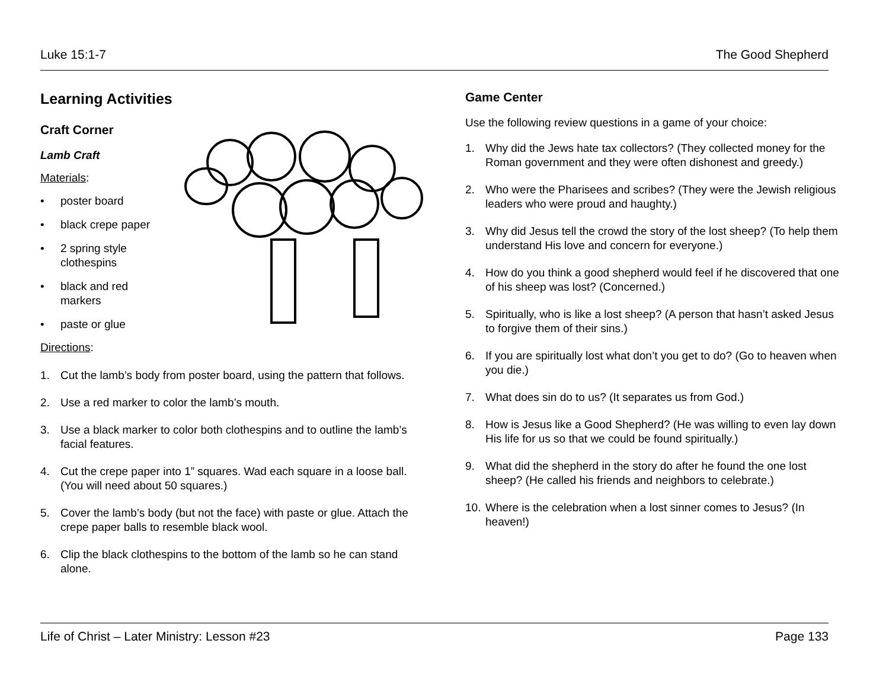Luke 15:1-7 The Good Shepherd
Learning Activities
Craft Corner
Lamb Craft
Materials:
• poster board
• black crepe paper
• 2 spring style clothespins
• black and red markers
• paste or glue
Directions:
1. Cut the lamb’s body from poster board, using the pattern that follows.
2. Use a red marker to color the lamb’s mouth.
3. Use a black marker to color both clothespins and to outline the lamb’s facial features.
4. Cut the crepe paper into 1” squares. Wad each square in a loose ball. (You will need about 50 squares.)
5. Cover the lamb’s body (but not the face) with paste or glue. Attach the crepe paper balls to resemble black wool.
6. Clip the black clothespins to the bottom of the lamb so he can stand alone.
Game Center
Use the following review questions in a game of your choice:
1. Why did the Jews hate tax collectors? (They collected money for the Roman government and they were often dishonest and greedy.)
2. Who were the Pharisees and scribes? (They were the Jewish religious leaders who were proud and haughty.)
3. Why did Jesus tell the crowd the story of the lost sheep? (To help them understand His love and concern for everyone.)
4. How do you think a good shepherd would feel if he discovered that one of his sheep was lost? (Concerned.)
5. Spiritually, who is like a lost sheep? (A person that hasn’t asked Jesus to forgive them of their sins.)
6. If you are spiritually lost what don’t you get to do? (Go to heaven when you die.)
7. What does sin do to us? (It separates us from God.)
8. How is Jesus like a Good Shepherd? (He was willing to even lay down His life for us so that we could be found spiritually.)
9. What did the shepherd in the story do after he found the one lost sheep? (He called his friends and neighbors to celebrate.)
10. Where is the celebration when a lost sinner comes to Jesus? (In heaven!)
Life of Christ – Later Ministry: Lesson #23 Page 133